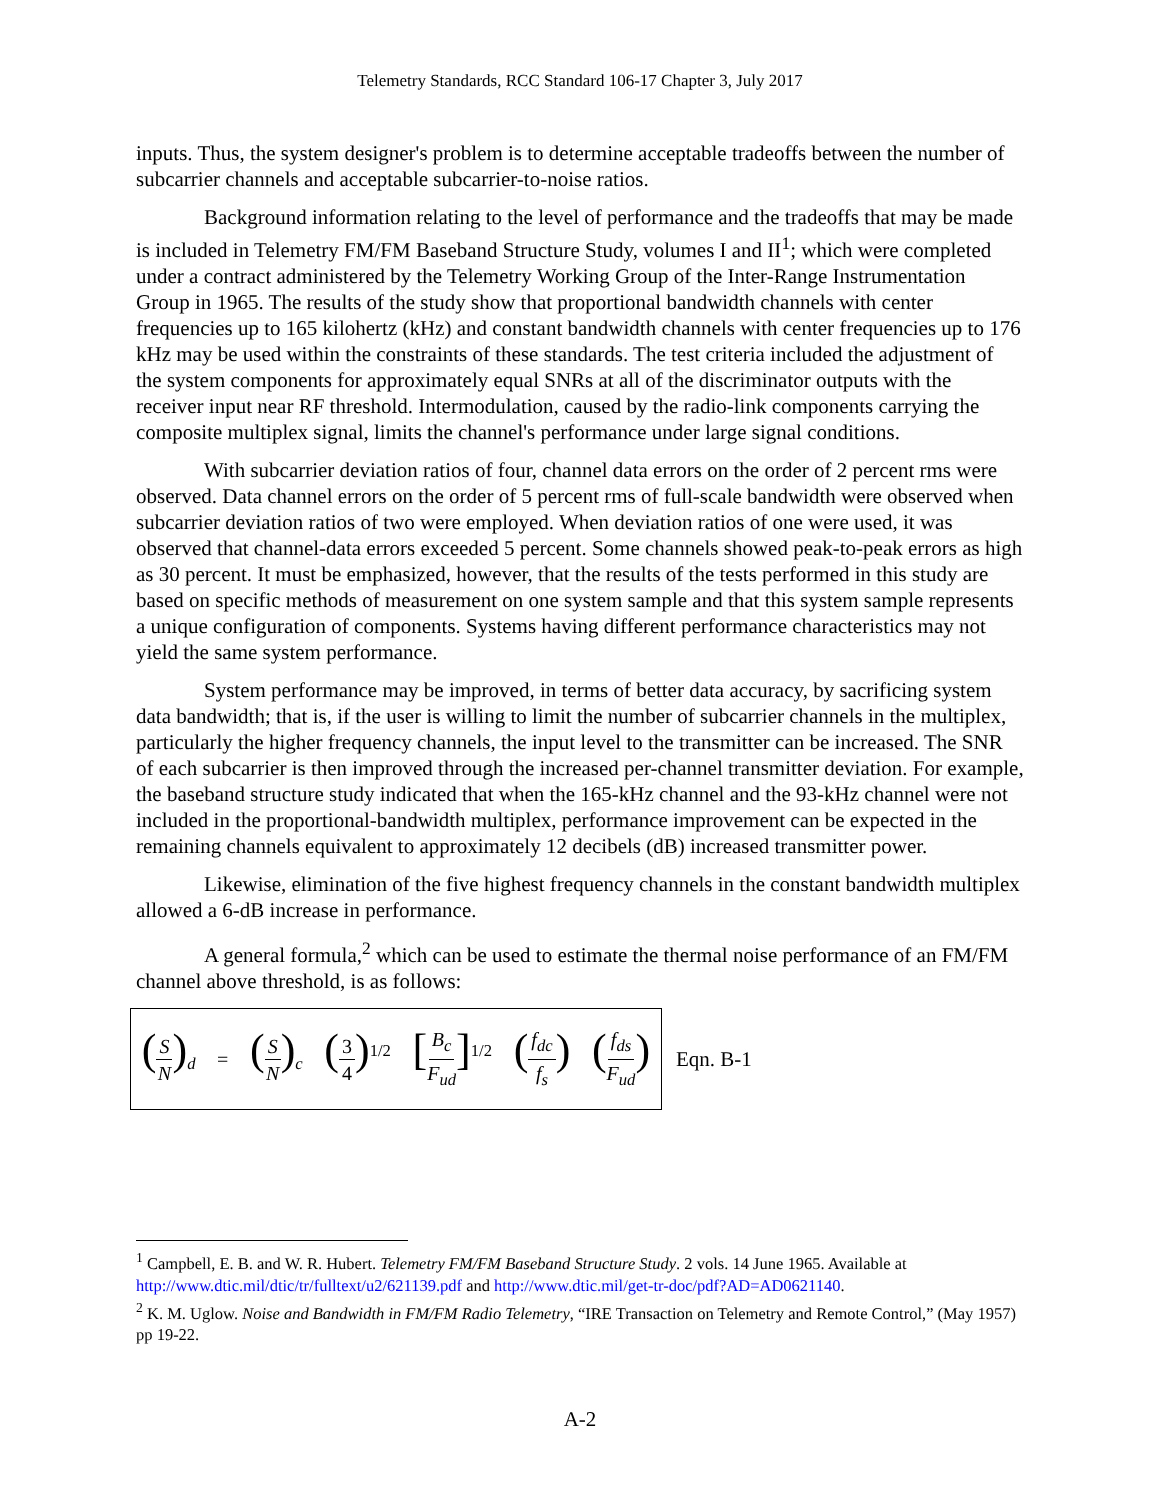Telemetry Standards, RCC Standard 106-17 Chapter 3, July 2017
inputs. Thus, the system designer's problem is to determine acceptable tradeoffs between the number of subcarrier channels and acceptable subcarrier-to-noise ratios.
Background information relating to the level of performance and the tradeoffs that may be made is included in Telemetry FM/FM Baseband Structure Study, volumes I and II<sup>1</sup>; which were completed under a contract administered by the Telemetry Working Group of the Inter-Range Instrumentation Group in 1965. The results of the study show that proportional bandwidth channels with center frequencies up to 165 kilohertz (kHz) and constant bandwidth channels with center frequencies up to 176 kHz may be used within the constraints of these standards. The test criteria included the adjustment of the system components for approximately equal SNRs at all of the discriminator outputs with the receiver input near RF threshold. Intermodulation, caused by the radio-link components carrying the composite multiplex signal, limits the channel's performance under large signal conditions.
With subcarrier deviation ratios of four, channel data errors on the order of 2 percent rms were observed. Data channel errors on the order of 5 percent rms of full-scale bandwidth were observed when subcarrier deviation ratios of two were employed. When deviation ratios of one were used, it was observed that channel-data errors exceeded 5 percent. Some channels showed peak-to-peak errors as high as 30 percent. It must be emphasized, however, that the results of the tests performed in this study are based on specific methods of measurement on one system sample and that this system sample represents a unique configuration of components. Systems having different performance characteristics may not yield the same system performance.
System performance may be improved, in terms of better data accuracy, by sacrificing system data bandwidth; that is, if the user is willing to limit the number of subcarrier channels in the multiplex, particularly the higher frequency channels, the input level to the transmitter can be increased. The SNR of each subcarrier is then improved through the increased per-channel transmitter deviation. For example, the baseband structure study indicated that when the 165-kHz channel and the 93-kHz channel were not included in the proportional-bandwidth multiplex, performance improvement can be expected in the remaining channels equivalent to approximately 12 decibels (dB) increased transmitter power.
Likewise, elimination of the five highest frequency channels in the constant bandwidth multiplex allowed a 6-dB increase in performance.
A general formula,<sup>2</sup> which can be used to estimate the thermal noise performance of an FM/FM channel above threshold, is as follows:
(S N)<sub>d</sub> = (S N)<sub>c</sub> (3 4)<sup>1/2</sup> [B<sub>c</sub> F<sub>ud</sub>]<sup>1/2</sup> (f<sub>dc</sub> f<sub>s</sub>) (f<sub>ds</sub> F<sub>ud</sub>)
Eqn. B-1
<sup>1</sup> Campbell, E. B. and W. R. Hubert. Telemetry FM/FM Baseband Structure Study. 2 vols. 14 June 1965. Available at http://www.dtic.mil/dtic/tr/fulltext/u2/621139.pdf and http://www.dtic.mil/get-tr-doc/pdf?AD=AD0621140.
<sup>2</sup> K. M. Uglow. Noise and Bandwidth in FM/FM Radio Telemetry, “IRE Transaction on Telemetry and Remote Control,” (May 1957) pp 19-22.
A-2